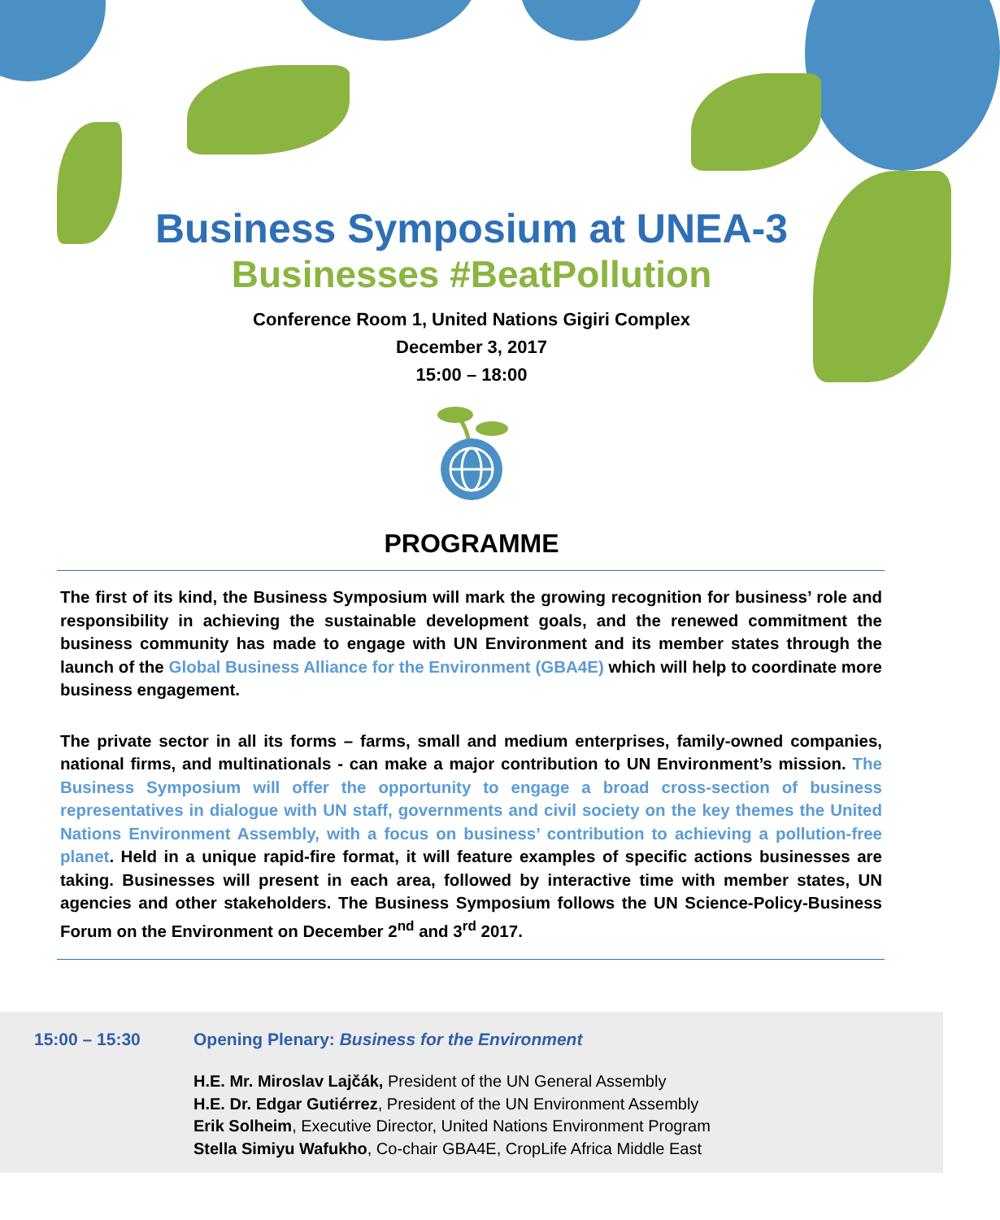Business Symposium at UNEA-3
Businesses #BeatPollution
Conference Room 1, United Nations Gigiri Complex
December 3, 2017
15:00 – 18:00
PROGRAMME
The first of its kind, the Business Symposium will mark the growing recognition for business’ role and responsibility in achieving the sustainable development goals, and the renewed commitment the business community has made to engage with UN Environment and its member states through the launch of the Global Business Alliance for the Environment (GBA4E) which will help to coordinate more business engagement.
The private sector in all its forms – farms, small and medium enterprises, family-owned companies, national firms, and multinationals - can make a major contribution to UN Environment’s mission. The Business Symposium will offer the opportunity to engage a broad cross-section of business representatives in dialogue with UN staff, governments and civil society on the key themes the United Nations Environment Assembly, with a focus on business’ contribution to achieving a pollution-free planet. Held in a unique rapid-fire format, it will feature examples of specific actions businesses are taking. Businesses will present in each area, followed by interactive time with member states, UN agencies and other stakeholders. The Business Symposium follows the UN Science-Policy-Business Forum on the Environment on December 2<sup>nd</sup> and 3<sup>rd</sup> 2017.
15:00 – 15:30 Opening Plenary: Business for the Environment
H.E. Mr. Miroslav Lajčák, President of the UN General Assembly
H.E. Dr. Edgar Gutiérrez, President of the UN Environment Assembly
Erik Solheim, Executive Director, United Nations Environment Program
Stella Simiyu Wafukho, Co-chair GBA4E, CropLife Africa Middle East